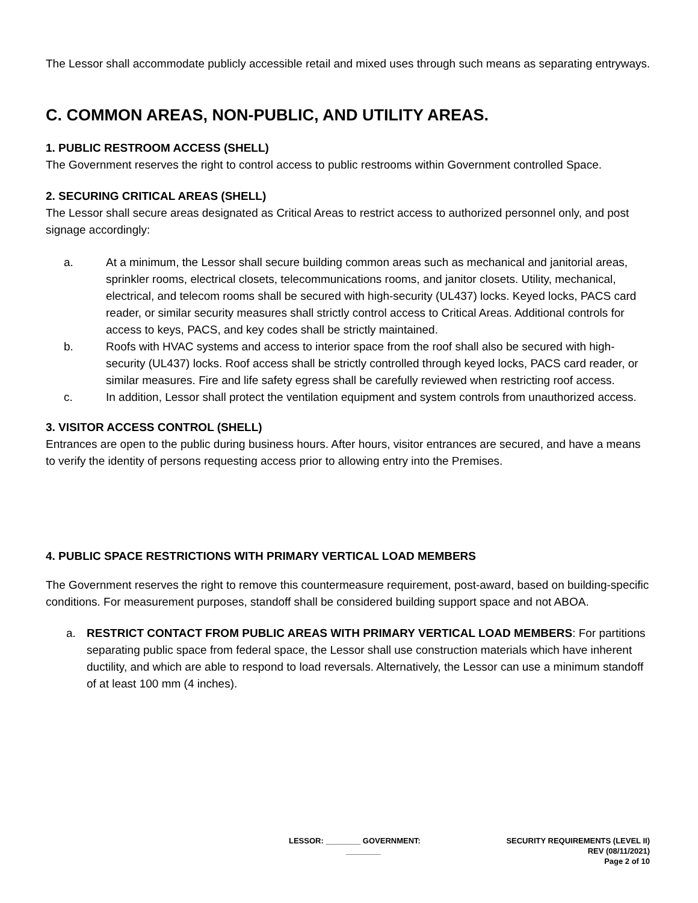The Lessor shall accommodate publicly accessible retail and mixed uses through such means as separating entryways.
C. COMMON AREAS, NON-PUBLIC, AND UTILITY AREAS.
1. PUBLIC RESTROOM ACCESS (SHELL)
The Government reserves the right to control access to public restrooms within Government controlled Space.
2. SECURING CRITICAL AREAS (SHELL)
The Lessor shall secure areas designated as Critical Areas to restrict access to authorized personnel only, and post signage accordingly:
a. At a minimum, the Lessor shall secure building common areas such as mechanical and janitorial areas, sprinkler rooms, electrical closets, telecommunications rooms, and janitor closets. Utility, mechanical, electrical, and telecom rooms shall be secured with high-security (UL437) locks. Keyed locks, PACS card reader, or similar security measures shall strictly control access to Critical Areas. Additional controls for access to keys, PACS, and key codes shall be strictly maintained.
b. Roofs with HVAC systems and access to interior space from the roof shall also be secured with high-security (UL437) locks. Roof access shall be strictly controlled through keyed locks, PACS card reader, or similar measures. Fire and life safety egress shall be carefully reviewed when restricting roof access.
c. In addition, Lessor shall protect the ventilation equipment and system controls from unauthorized access.
3. VISITOR ACCESS CONTROL (SHELL)
Entrances are open to the public during business hours. After hours, visitor entrances are secured, and have a means to verify the identity of persons requesting access prior to allowing entry into the Premises.
4. PUBLIC SPACE RESTRICTIONS WITH PRIMARY VERTICAL LOAD MEMBERS
The Government reserves the right to remove this countermeasure requirement, post-award, based on building-specific conditions. For measurement purposes, standoff shall be considered building support space and not ABOA.
a. RESTRICT CONTACT FROM PUBLIC AREAS WITH PRIMARY VERTICAL LOAD MEMBERS: For partitions separating public space from federal space, the Lessor shall use construction materials which have inherent ductility, and which are able to respond to load reversals. Alternatively, the Lessor can use a minimum standoff of at least 100 mm (4 inches).
LESSOR: ________ GOVERNMENT:
________
SECURITY REQUIREMENTS (LEVEL II)
REV (08/11/2021)
Page 2 of 10